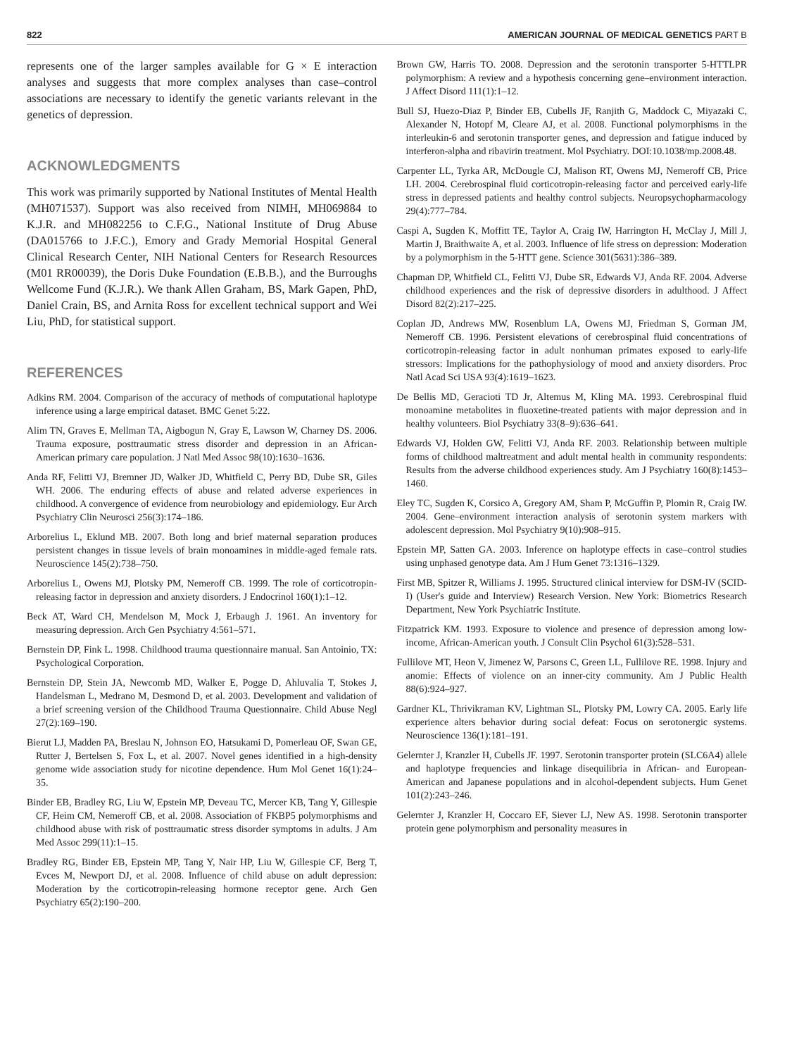822 AMERICAN JOURNAL OF MEDICAL GENETICS PART B
represents one of the larger samples available for G × E interaction analyses and suggests that more complex analyses than case–control associations are necessary to identify the genetic variants relevant in the genetics of depression.
ACKNOWLEDGMENTS
This work was primarily supported by National Institutes of Mental Health (MH071537). Support was also received from NIMH, MH069884 to K.J.R. and MH082256 to C.F.G., National Institute of Drug Abuse (DA015766 to J.F.C.), Emory and Grady Memorial Hospital General Clinical Research Center, NIH National Centers for Research Resources (M01 RR00039), the Doris Duke Foundation (E.B.B.), and the Burroughs Wellcome Fund (K.J.R.). We thank Allen Graham, BS, Mark Gapen, PhD, Daniel Crain, BS, and Arnita Ross for excellent technical support and Wei Liu, PhD, for statistical support.
REFERENCES
Adkins RM. 2004. Comparison of the accuracy of methods of computational haplotype inference using a large empirical dataset. BMC Genet 5:22.
Alim TN, Graves E, Mellman TA, Aigbogun N, Gray E, Lawson W, Charney DS. 2006. Trauma exposure, posttraumatic stress disorder and depression in an African-American primary care population. J Natl Med Assoc 98(10):1630–1636.
Anda RF, Felitti VJ, Bremner JD, Walker JD, Whitfield C, Perry BD, Dube SR, Giles WH. 2006. The enduring effects of abuse and related adverse experiences in childhood. A convergence of evidence from neurobiology and epidemiology. Eur Arch Psychiatry Clin Neurosci 256(3):174–186.
Arborelius L, Eklund MB. 2007. Both long and brief maternal separation produces persistent changes in tissue levels of brain monoamines in middle-aged female rats. Neuroscience 145(2):738–750.
Arborelius L, Owens MJ, Plotsky PM, Nemeroff CB. 1999. The role of corticotropin-releasing factor in depression and anxiety disorders. J Endocrinol 160(1):1–12.
Beck AT, Ward CH, Mendelson M, Mock J, Erbaugh J. 1961. An inventory for measuring depression. Arch Gen Psychiatry 4:561–571.
Bernstein DP, Fink L. 1998. Childhood trauma questionnaire manual. San Antoinio, TX: Psychological Corporation.
Bernstein DP, Stein JA, Newcomb MD, Walker E, Pogge D, Ahluvalia T, Stokes J, Handelsman L, Medrano M, Desmond D, et al. 2003. Development and validation of a brief screening version of the Childhood Trauma Questionnaire. Child Abuse Negl 27(2):169–190.
Bierut LJ, Madden PA, Breslau N, Johnson EO, Hatsukami D, Pomerleau OF, Swan GE, Rutter J, Bertelsen S, Fox L, et al. 2007. Novel genes identified in a high-density genome wide association study for nicotine dependence. Hum Mol Genet 16(1):24–35.
Binder EB, Bradley RG, Liu W, Epstein MP, Deveau TC, Mercer KB, Tang Y, Gillespie CF, Heim CM, Nemeroff CB, et al. 2008. Association of FKBP5 polymorphisms and childhood abuse with risk of posttraumatic stress disorder symptoms in adults. J Am Med Assoc 299(11):1–15.
Bradley RG, Binder EB, Epstein MP, Tang Y, Nair HP, Liu W, Gillespie CF, Berg T, Evces M, Newport DJ, et al. 2008. Influence of child abuse on adult depression: Moderation by the corticotropin-releasing hormone receptor gene. Arch Gen Psychiatry 65(2):190–200.
Brown GW, Harris TO. 2008. Depression and the serotonin transporter 5-HTTLPR polymorphism: A review and a hypothesis concerning gene–environment interaction. J Affect Disord 111(1):1–12.
Bull SJ, Huezo-Diaz P, Binder EB, Cubells JF, Ranjith G, Maddock C, Miyazaki C, Alexander N, Hotopf M, Cleare AJ, et al. 2008. Functional polymorphisms in the interleukin-6 and serotonin transporter genes, and depression and fatigue induced by interferon-alpha and ribavirin treatment. Mol Psychiatry. DOI:10.1038/mp.2008.48.
Carpenter LL, Tyrka AR, McDougle CJ, Malison RT, Owens MJ, Nemeroff CB, Price LH. 2004. Cerebrospinal fluid corticotropin-releasing factor and perceived early-life stress in depressed patients and healthy control subjects. Neuropsychopharmacology 29(4):777–784.
Caspi A, Sugden K, Moffitt TE, Taylor A, Craig IW, Harrington H, McClay J, Mill J, Martin J, Braithwaite A, et al. 2003. Influence of life stress on depression: Moderation by a polymorphism in the 5-HTT gene. Science 301(5631):386–389.
Chapman DP, Whitfield CL, Felitti VJ, Dube SR, Edwards VJ, Anda RF. 2004. Adverse childhood experiences and the risk of depressive disorders in adulthood. J Affect Disord 82(2):217–225.
Coplan JD, Andrews MW, Rosenblum LA, Owens MJ, Friedman S, Gorman JM, Nemeroff CB. 1996. Persistent elevations of cerebrospinal fluid concentrations of corticotropin-releasing factor in adult nonhuman primates exposed to early-life stressors: Implications for the pathophysiology of mood and anxiety disorders. Proc Natl Acad Sci USA 93(4):1619–1623.
De Bellis MD, Geracioti TD Jr, Altemus M, Kling MA. 1993. Cerebrospinal fluid monoamine metabolites in fluoxetine-treated patients with major depression and in healthy volunteers. Biol Psychiatry 33(8–9):636–641.
Edwards VJ, Holden GW, Felitti VJ, Anda RF. 2003. Relationship between multiple forms of childhood maltreatment and adult mental health in community respondents: Results from the adverse childhood experiences study. Am J Psychiatry 160(8):1453–1460.
Eley TC, Sugden K, Corsico A, Gregory AM, Sham P, McGuffin P, Plomin R, Craig IW. 2004. Gene–environment interaction analysis of serotonin system markers with adolescent depression. Mol Psychiatry 9(10):908–915.
Epstein MP, Satten GA. 2003. Inference on haplotype effects in case–control studies using unphased genotype data. Am J Hum Genet 73:1316–1329.
First MB, Spitzer R, Williams J. 1995. Structured clinical interview for DSM-IV (SCID-I) (User's guide and Interview) Research Version. New York: Biometrics Research Department, New York Psychiatric Institute.
Fitzpatrick KM. 1993. Exposure to violence and presence of depression among low-income, African-American youth. J Consult Clin Psychol 61(3):528–531.
Fullilove MT, Heon V, Jimenez W, Parsons C, Green LL, Fullilove RE. 1998. Injury and anomie: Effects of violence on an inner-city community. Am J Public Health 88(6):924–927.
Gardner KL, Thrivikraman KV, Lightman SL, Plotsky PM, Lowry CA. 2005. Early life experience alters behavior during social defeat: Focus on serotonergic systems. Neuroscience 136(1):181–191.
Gelernter J, Kranzler H, Cubells JF. 1997. Serotonin transporter protein (SLC6A4) allele and haplotype frequencies and linkage disequilibria in African- and European-American and Japanese populations and in alcohol-dependent subjects. Hum Genet 101(2):243–246.
Gelernter J, Kranzler H, Coccaro EF, Siever LJ, New AS. 1998. Serotonin transporter protein gene polymorphism and personality measures in